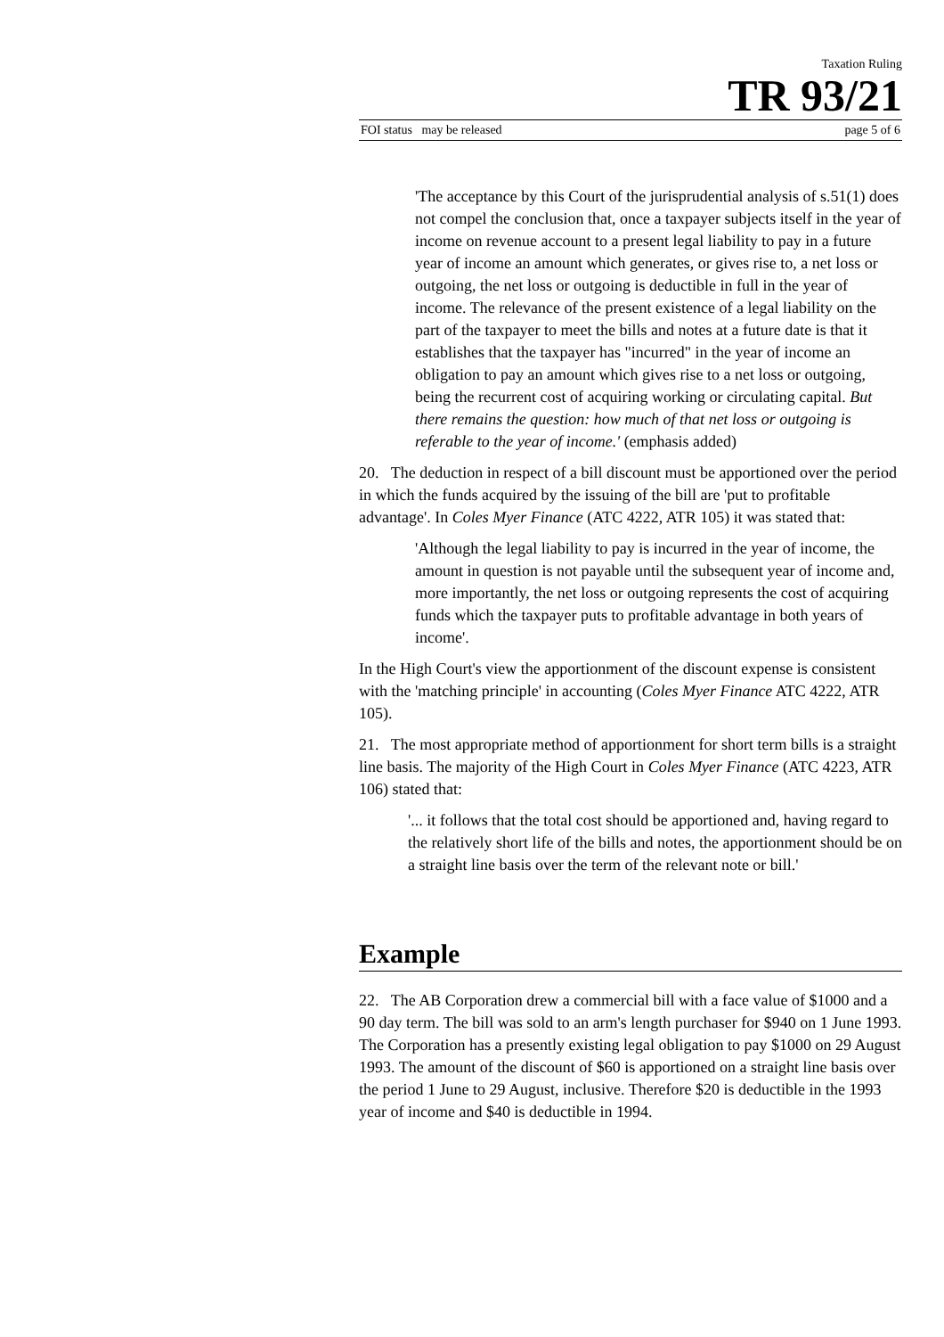Taxation Ruling
TR 93/21
FOI status may be released page 5 of 6
'The acceptance by this Court of the jurisprudential analysis of s.51(1) does not compel the conclusion that, once a taxpayer subjects itself in the year of income on revenue account to a present legal liability to pay in a future year of income an amount which generates, or gives rise to, a net loss or outgoing, the net loss or outgoing is deductible in full in the year of income. The relevance of the present existence of a legal liability on the part of the taxpayer to meet the bills and notes at a future date is that it establishes that the taxpayer has "incurred" in the year of income an obligation to pay an amount which gives rise to a net loss or outgoing, being the recurrent cost of acquiring working or circulating capital. But there remains the question: how much of that net loss or outgoing is referable to the year of income.' (emphasis added)
20. The deduction in respect of a bill discount must be apportioned over the period in which the funds acquired by the issuing of the bill are 'put to profitable advantage'. In Coles Myer Finance (ATC 4222, ATR 105) it was stated that:
'Although the legal liability to pay is incurred in the year of income, the amount in question is not payable until the subsequent year of income and, more importantly, the net loss or outgoing represents the cost of acquiring funds which the taxpayer puts to profitable advantage in both years of income'.
In the High Court's view the apportionment of the discount expense is consistent with the 'matching principle' in accounting (Coles Myer Finance ATC 4222, ATR 105).
21. The most appropriate method of apportionment for short term bills is a straight line basis. The majority of the High Court in Coles Myer Finance (ATC 4223, ATR 106) stated that:
'... it follows that the total cost should be apportioned and, having regard to the relatively short life of the bills and notes, the apportionment should be on a straight line basis over the term of the relevant note or bill.'
Example
22. The AB Corporation drew a commercial bill with a face value of $1000 and a 90 day term. The bill was sold to an arm's length purchaser for $940 on 1 June 1993. The Corporation has a presently existing legal obligation to pay $1000 on 29 August 1993. The amount of the discount of $60 is apportioned on a straight line basis over the period 1 June to 29 August, inclusive. Therefore $20 is deductible in the 1993 year of income and $40 is deductible in 1994.